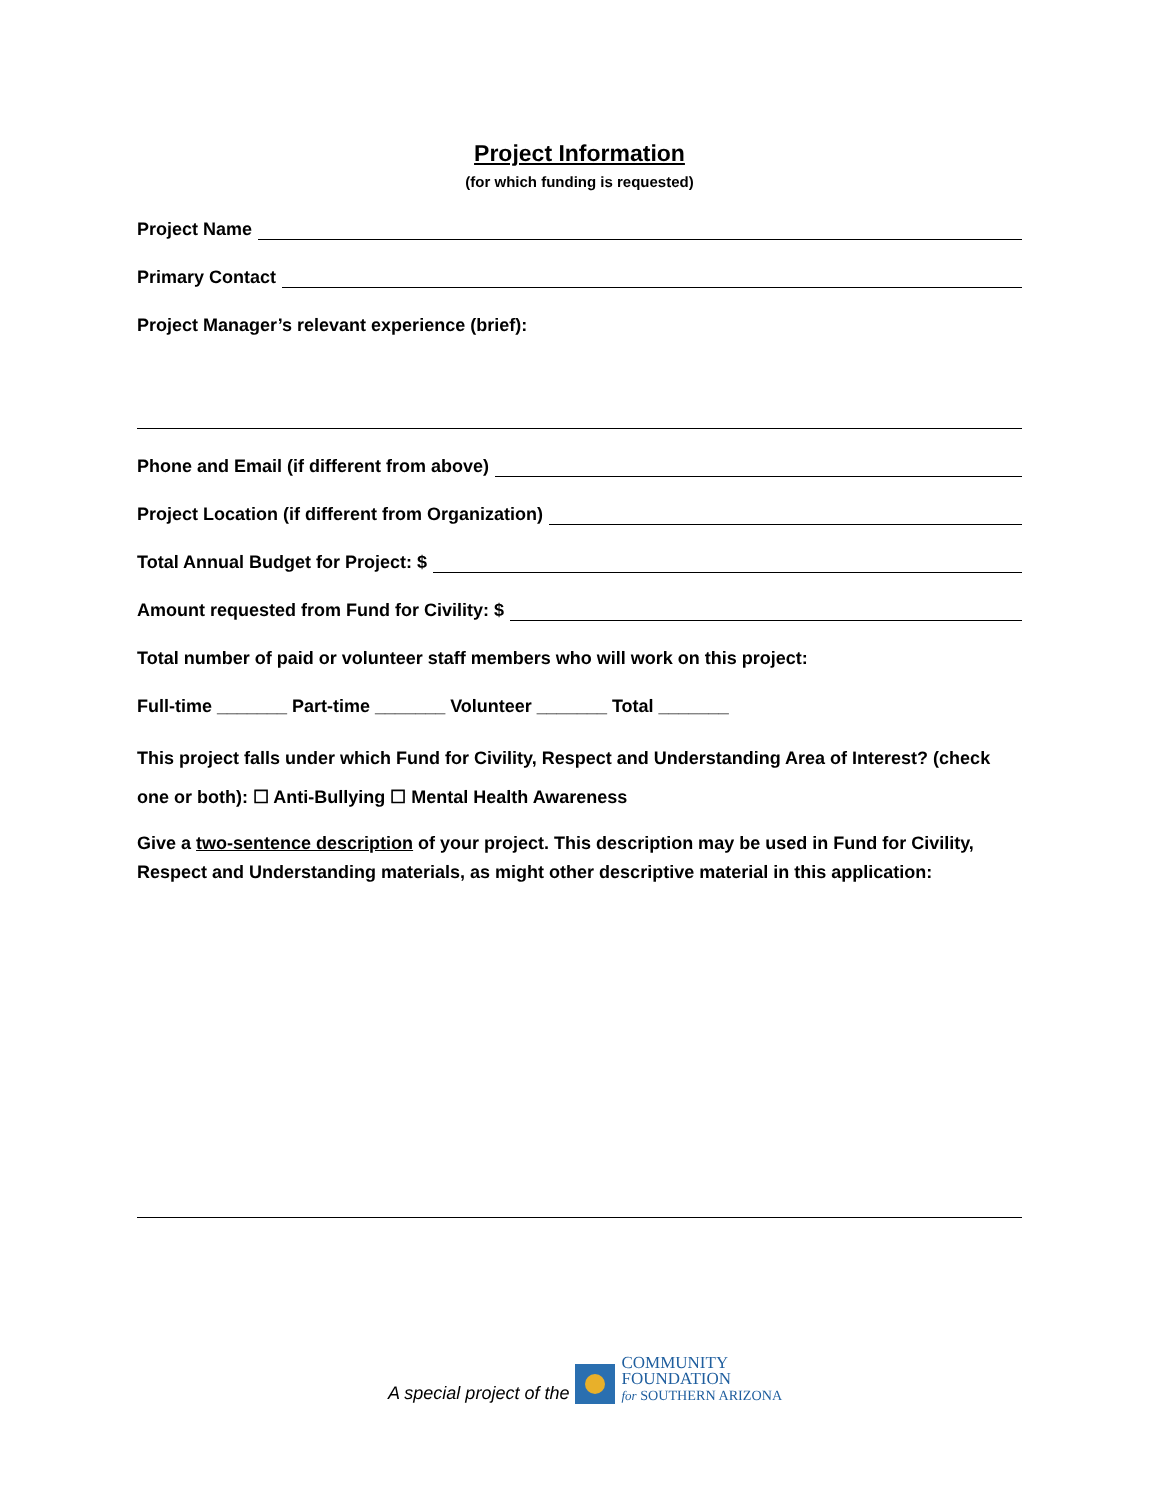Project Information
(for which funding is requested)
Project Name
Primary Contact
Project Manager’s relevant experience (brief):
Phone and Email (if different from above)
Project Location (if different from Organization)
Total Annual Budget for Project: $
Amount requested from Fund for Civility: $
Total number of paid or volunteer staff members who will work on this project:
Full-time _______ Part-time _______ Volunteer _______ Total _______
This project falls under which Fund for Civility, Respect and Understanding Area of Interest? (check one or both): ☐ Anti-Bullying ☐ Mental Health Awareness
Give a two-sentence description of your project. This description may be used in Fund for Civility, Respect and Understanding materials, as might other descriptive material in this application:
A special project of the COMMUNITY
FOUNDATION
for SOUTHERN ARIZONA